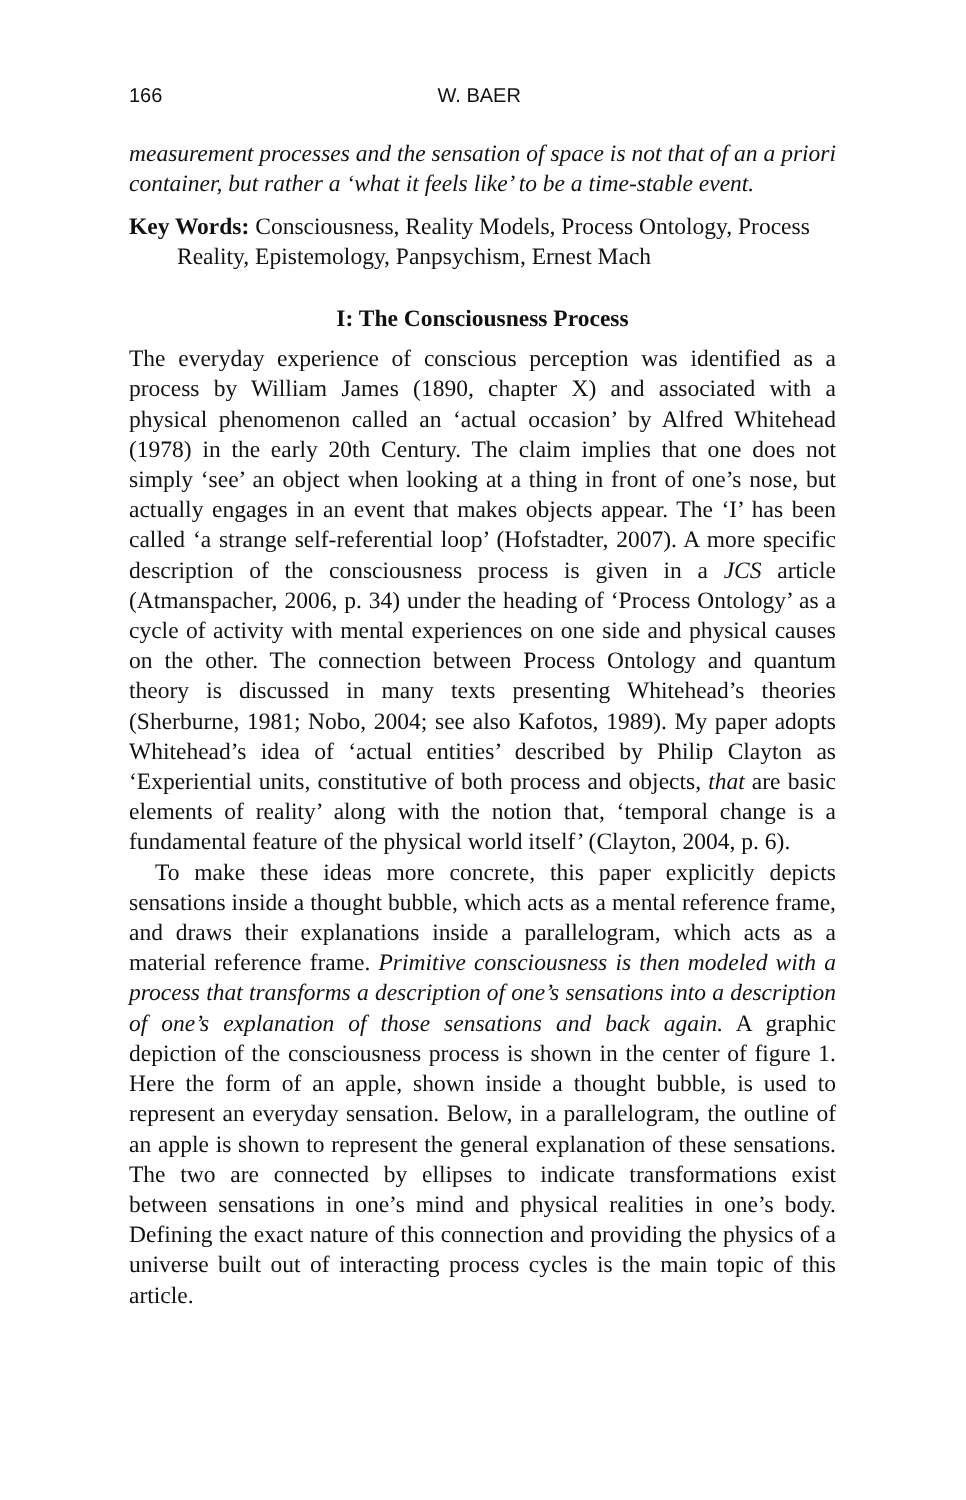166 W. BAER
measurement processes and the sensation of space is not that of an a priori container, but rather a ‘what it feels like’ to be a time-stable event.
Key Words: Consciousness, Reality Models, Process Ontology, Process Reality, Epistemology, Panpsychism, Ernest Mach
I: The Consciousness Process
The everyday experience of conscious perception was identified as a process by William James (1890, chapter X) and associated with a physical phenomenon called an ‘actual occasion’ by Alfred Whitehead (1978) in the early 20th Century. The claim implies that one does not simply ‘see’ an object when looking at a thing in front of one’s nose, but actually engages in an event that makes objects appear. The ‘I’ has been called ‘a strange self-referential loop’ (Hofstadter, 2007). A more specific description of the consciousness process is given in a JCS article (Atmanspacher, 2006, p. 34) under the heading of ‘Process Ontology’ as a cycle of activity with mental experiences on one side and physical causes on the other. The connection between Process Ontology and quantum theory is discussed in many texts presenting Whitehead’s theories (Sherburne, 1981; Nobo, 2004; see also Kafotos, 1989). My paper adopts Whitehead’s idea of ‘actual entities’ described by Philip Clayton as ‘Experiential units, constitutive of both process and objects, that are basic elements of reality’ along with the notion that, ‘temporal change is a fundamental feature of the physical world itself’ (Clayton, 2004, p. 6).
To make these ideas more concrete, this paper explicitly depicts sensations inside a thought bubble, which acts as a mental reference frame, and draws their explanations inside a parallelogram, which acts as a material reference frame. Primitive consciousness is then modeled with a process that transforms a description of one’s sensations into a description of one’s explanation of those sensations and back again. A graphic depiction of the consciousness process is shown in the center of figure 1. Here the form of an apple, shown inside a thought bubble, is used to represent an everyday sensation. Below, in a parallelogram, the outline of an apple is shown to represent the general explanation of these sensations. The two are connected by ellipses to indicate transformations exist between sensations in one’s mind and physical realities in one’s body. Defining the exact nature of this connection and providing the physics of a universe built out of interacting process cycles is the main topic of this article.